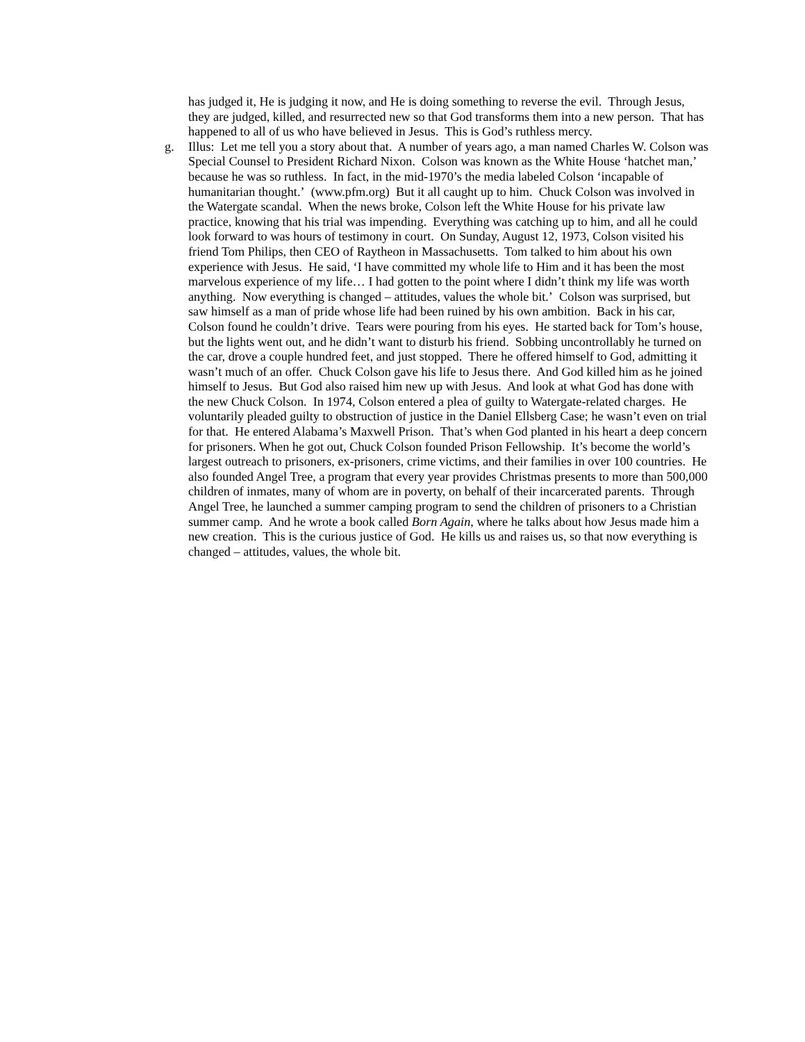has judged it, He is judging it now, and He is doing something to reverse the evil. Through Jesus, they are judged, killed, and resurrected new so that God transforms them into a new person. That has happened to all of us who have believed in Jesus. This is God’s ruthless mercy.
g. Illus: Let me tell you a story about that. A number of years ago, a man named Charles W. Colson was Special Counsel to President Richard Nixon. Colson was known as the White House ‘hatchet man,’ because he was so ruthless. In fact, in the mid-1970’s the media labeled Colson ‘incapable of humanitarian thought.’ (www.pfm.org) But it all caught up to him. Chuck Colson was involved in the Watergate scandal. When the news broke, Colson left the White House for his private law practice, knowing that his trial was impending. Everything was catching up to him, and all he could look forward to was hours of testimony in court. On Sunday, August 12, 1973, Colson visited his friend Tom Philips, then CEO of Raytheon in Massachusetts. Tom talked to him about his own experience with Jesus. He said, ‘I have committed my whole life to Him and it has been the most marvelous experience of my life… I had gotten to the point where I didn’t think my life was worth anything. Now everything is changed – attitudes, values the whole bit.’ Colson was surprised, but saw himself as a man of pride whose life had been ruined by his own ambition. Back in his car, Colson found he couldn’t drive. Tears were pouring from his eyes. He started back for Tom’s house, but the lights went out, and he didn’t want to disturb his friend. Sobbing uncontrollably he turned on the car, drove a couple hundred feet, and just stopped. There he offered himself to God, admitting it wasn’t much of an offer. Chuck Colson gave his life to Jesus there. And God killed him as he joined himself to Jesus. But God also raised him new up with Jesus. And look at what God has done with the new Chuck Colson. In 1974, Colson entered a plea of guilty to Watergate-related charges. He voluntarily pleaded guilty to obstruction of justice in the Daniel Ellsberg Case; he wasn’t even on trial for that. He entered Alabama’s Maxwell Prison. That’s when God planted in his heart a deep concern for prisoners. When he got out, Chuck Colson founded Prison Fellowship. It’s become the world’s largest outreach to prisoners, ex-prisoners, crime victims, and their families in over 100 countries. He also founded Angel Tree, a program that every year provides Christmas presents to more than 500,000 children of inmates, many of whom are in poverty, on behalf of their incarcerated parents. Through Angel Tree, he launched a summer camping program to send the children of prisoners to a Christian summer camp. And he wrote a book called Born Again, where he talks about how Jesus made him a new creation. This is the curious justice of God. He kills us and raises us, so that now everything is changed – attitudes, values, the whole bit.